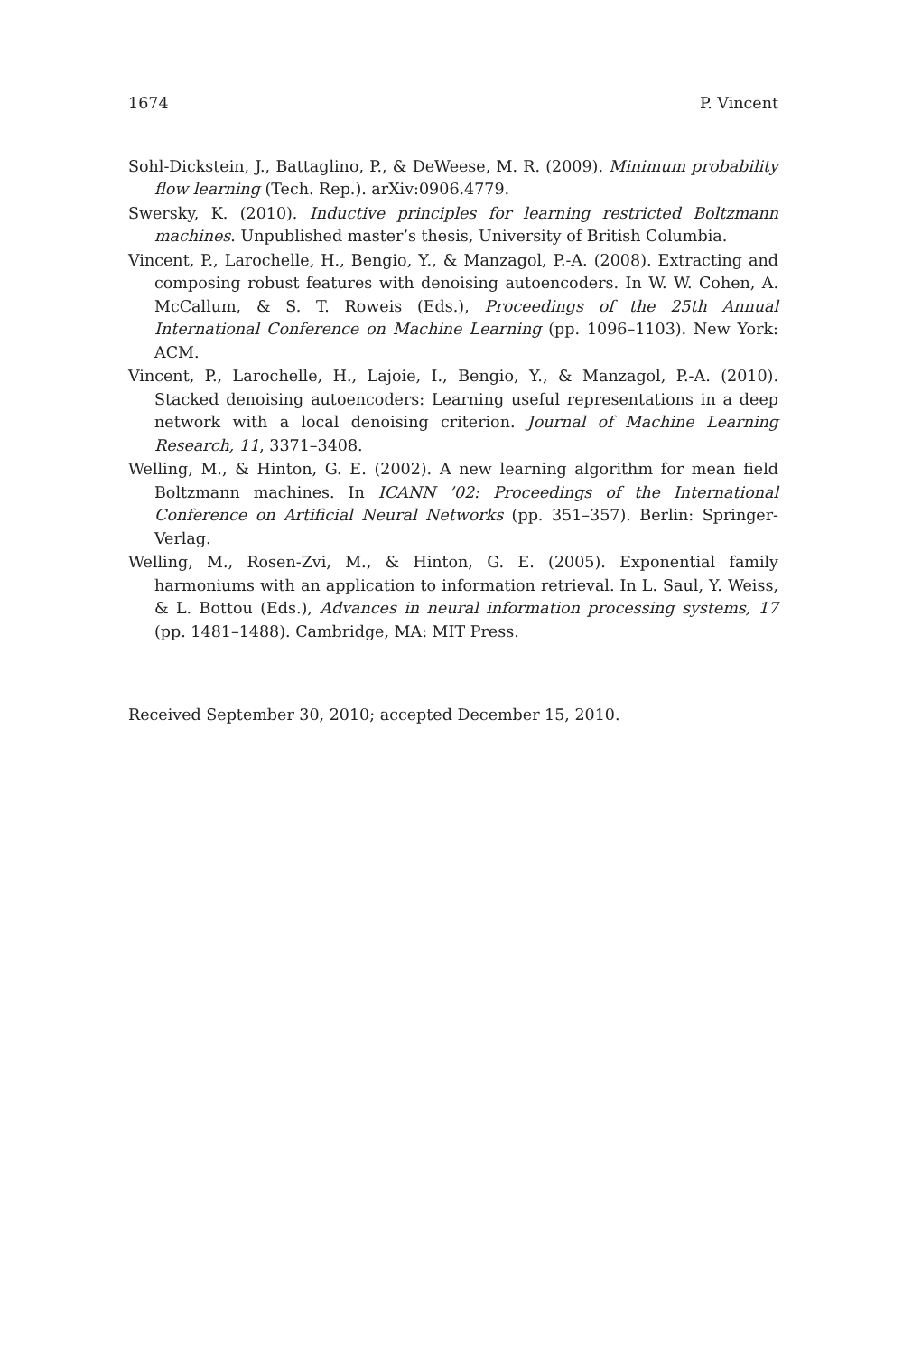1674 P. Vincent
Sohl-Dickstein, J., Battaglino, P., & DeWeese, M. R. (2009). Minimum probability flow learning (Tech. Rep.). arXiv:0906.4779.
Swersky, K. (2010). Inductive principles for learning restricted Boltzmann machines. Unpublished master’s thesis, University of British Columbia.
Vincent, P., Larochelle, H., Bengio, Y., & Manzagol, P.-A. (2008). Extracting and composing robust features with denoising autoencoders. In W. W. Cohen, A. McCallum, & S. T. Roweis (Eds.), Proceedings of the 25th Annual International Conference on Machine Learning (pp. 1096–1103). New York: ACM.
Vincent, P., Larochelle, H., Lajoie, I., Bengio, Y., & Manzagol, P.-A. (2010). Stacked denoising autoencoders: Learning useful representations in a deep network with a local denoising criterion. Journal of Machine Learning Research, 11, 3371–3408.
Welling, M., & Hinton, G. E. (2002). A new learning algorithm for mean field Boltzmann machines. In ICANN ’02: Proceedings of the International Conference on Artificial Neural Networks (pp. 351–357). Berlin: Springer-Verlag.
Welling, M., Rosen-Zvi, M., & Hinton, G. E. (2005). Exponential family harmoniums with an application to information retrieval. In L. Saul, Y. Weiss, & L. Bottou (Eds.), Advances in neural information processing systems, 17 (pp. 1481–1488). Cambridge, MA: MIT Press.
Received September 30, 2010; accepted December 15, 2010.